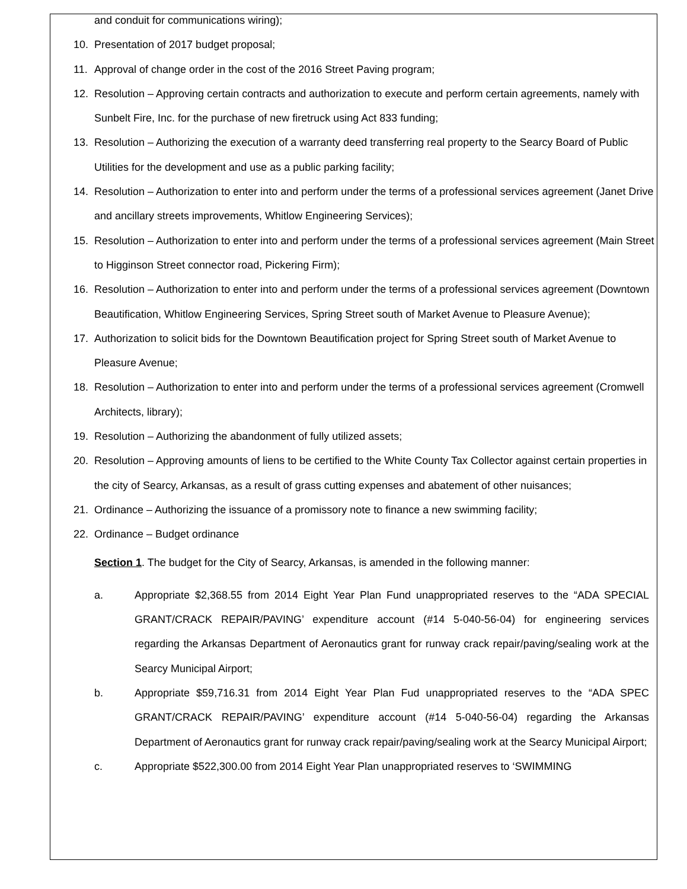and conduit for communications wiring);
10. Presentation of 2017 budget proposal;
11. Approval of change order in the cost of the 2016 Street Paving program;
12. Resolution – Approving certain contracts and authorization to execute and perform certain agreements, namely with Sunbelt Fire, Inc. for the purchase of new firetruck using Act 833 funding;
13. Resolution – Authorizing the execution of a warranty deed transferring real property to the Searcy Board of Public Utilities for the development and use as a public parking facility;
14. Resolution – Authorization to enter into and perform under the terms of a professional services agreement (Janet Drive and ancillary streets improvements, Whitlow Engineering Services);
15. Resolution – Authorization to enter into and perform under the terms of a professional services agreement (Main Street to Higginson Street connector road, Pickering Firm);
16. Resolution – Authorization to enter into and perform under the terms of a professional services agreement (Downtown Beautification, Whitlow Engineering Services, Spring Street south of Market Avenue to Pleasure Avenue);
17. Authorization to solicit bids for the Downtown Beautification project for Spring Street south of Market Avenue to Pleasure Avenue;
18. Resolution – Authorization to enter into and perform under the terms of a professional services agreement (Cromwell Architects, library);
19. Resolution – Authorizing the abandonment of fully utilized assets;
20. Resolution – Approving amounts of liens to be certified to the White County Tax Collector against certain properties in the city of Searcy, Arkansas, as a result of grass cutting expenses and abatement of other nuisances;
21. Ordinance – Authorizing the issuance of a promissory note to finance a new swimming facility;
22. Ordinance – Budget ordinance
Section 1. The budget for the City of Searcy, Arkansas, is amended in the following manner:
a. Appropriate $2,368.55 from 2014 Eight Year Plan Fund unappropriated reserves to the “ADA SPECIAL GRANT/CRACK REPAIR/PAVING’ expenditure account (#14 5-040-56-04) for engineering services regarding the Arkansas Department of Aeronautics grant for runway crack repair/paving/sealing work at the Searcy Municipal Airport;
b. Appropriate $59,716.31 from 2014 Eight Year Plan Fud unappropriated reserves to the “ADA SPEC GRANT/CRACK REPAIR/PAVING’ expenditure account (#14 5-040-56-04) regarding the Arkansas Department of Aeronautics grant for runway crack repair/paving/sealing work at the Searcy Municipal Airport;
c. Appropriate $522,300.00 from 2014 Eight Year Plan unappropriated reserves to ‘SWIMMING